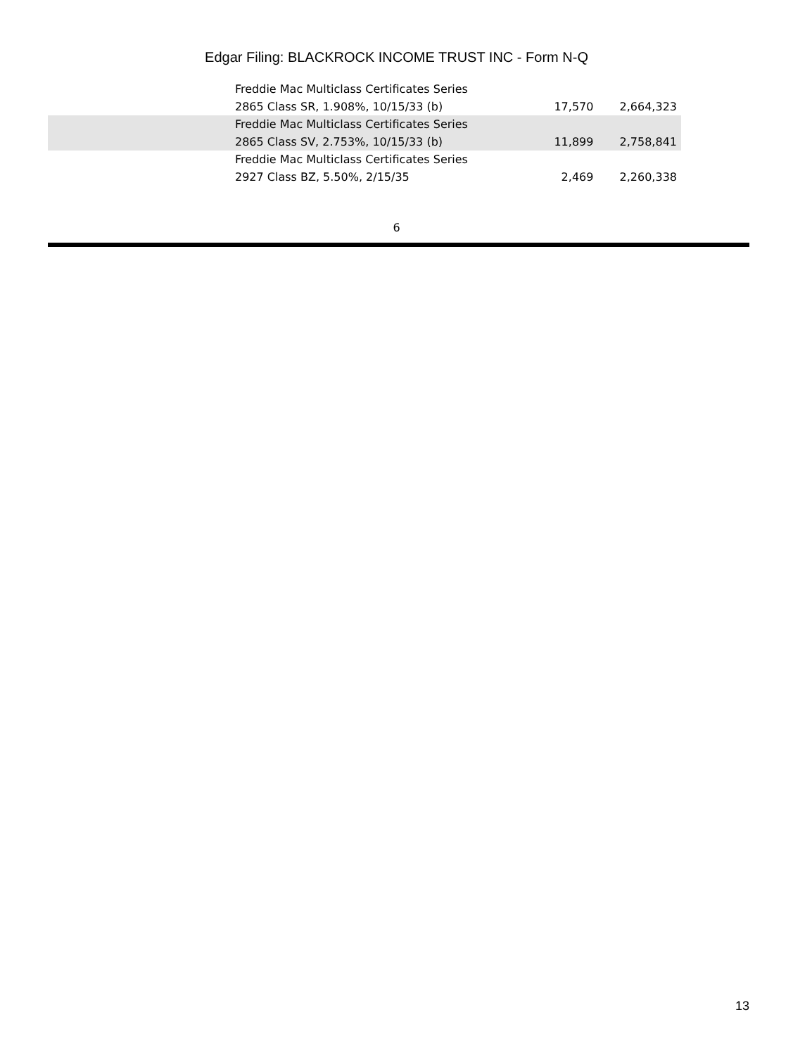Edgar Filing: BLACKROCK INCOME TRUST INC - Form N-Q
| | Freddie Mac Multiclass Certificates Series 2865 Class SR, 1.908%, 10/15/33 (b) | 17,570 | 2,664,323 |
| | Freddie Mac Multiclass Certificates Series 2865 Class SV, 2.753%, 10/15/33 (b) | 11,899 | 2,758,841 |
| | Freddie Mac Multiclass Certificates Series 2927 Class BZ, 5.50%, 2/15/35 | 2,469 | 2,260,338 |
6
13